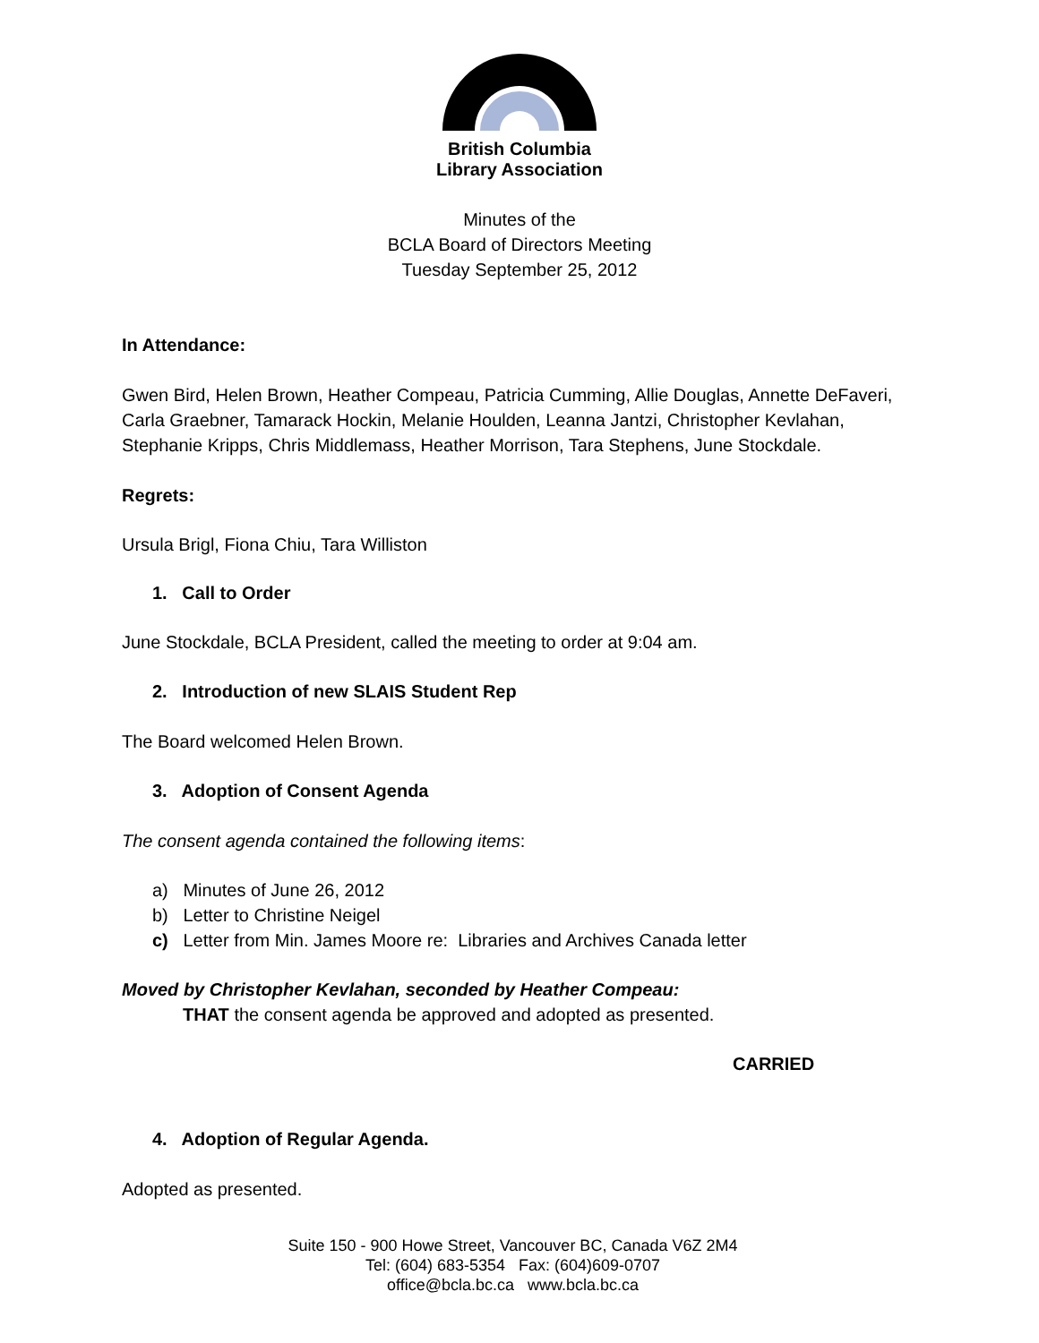British Columbia
Library Association
Minutes of the
BCLA Board of Directors Meeting
Tuesday September 25, 2012
In Attendance:
Gwen Bird, Helen Brown, Heather Compeau, Patricia Cumming, Allie Douglas, Annette DeFaveri, Carla Graebner, Tamarack Hockin, Melanie Houlden, Leanna Jantzi, Christopher Kevlahan, Stephanie Kripps, Chris Middlemass, Heather Morrison, Tara Stephens, June Stockdale.
Regrets:
Ursula Brigl, Fiona Chiu, Tara Williston
1. Call to Order
June Stockdale, BCLA President, called the meeting to order at 9:04 am.
2. Introduction of new SLAIS Student Rep
The Board welcomed Helen Brown.
3. Adoption of Consent Agenda
The consent agenda contained the following items:
a) Minutes of June 26, 2012
b) Letter to Christine Neigel
c) Letter from Min. James Moore re: Libraries and Archives Canada letter
Moved by Christopher Kevlahan, seconded by Heather Compeau:
THAT the consent agenda be approved and adopted as presented.
CARRIED
4. Adoption of Regular Agenda.
Adopted as presented.
Suite 150 - 900 Howe Street, Vancouver BC, Canada V6Z 2M4
Tel: (604) 683-5354 Fax: (604)609-0707
office@bcla.bc.ca www.bcla.bc.ca